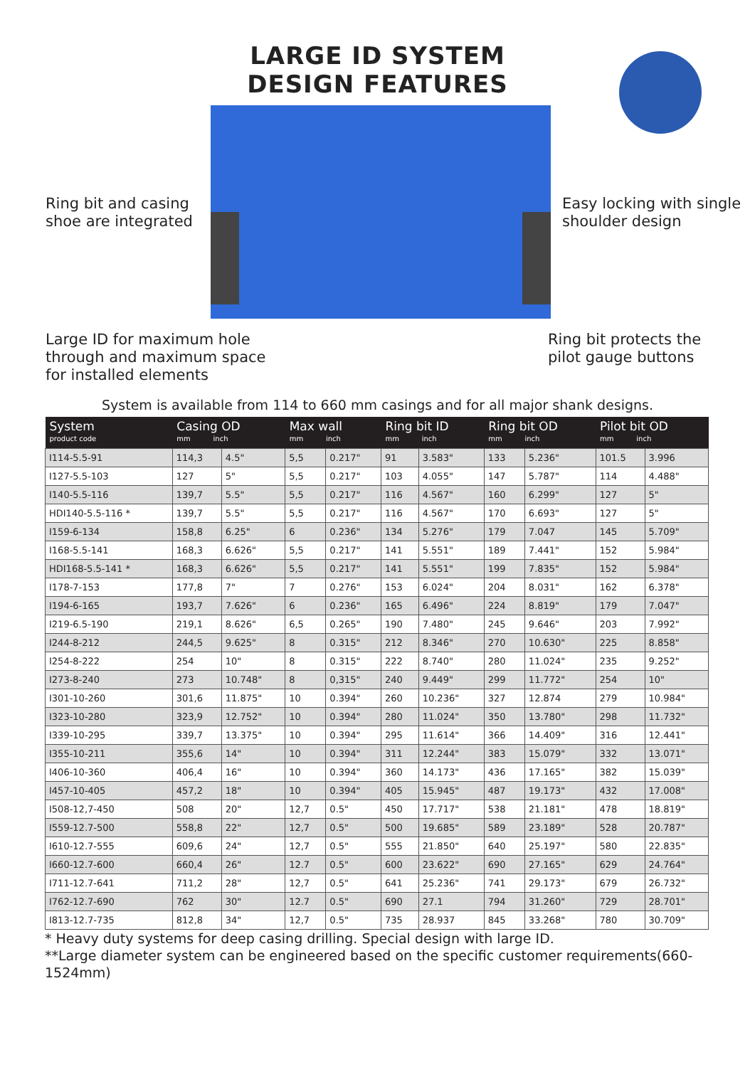LARGE ID SYSTEM
DESIGN FEATURES
Ring bit and casing
shoe are integrated
Easy locking with single
shoulder design
Large ID for maximum hole
through and maximum space
for installed elements
Ring bit protects the
pilot gauge buttons
System is available from 114 to 660 mm casings and for all major shank designs.
| System product code | Casing OD mm inch | | Max wall mm inch | | Ring bit ID mm inch | | Ring bit OD mm inch | | Pilot bit OD mm inch | |
| --- | --- | --- | --- | --- | --- | --- | --- | --- | --- | --- |
| I114-5.5-91 | 114,3 | 4.5" | 5,5 | 0.217" | 91 | 3.583" | 133 | 5.236" | 101.5 | 3.996 |
| I127-5.5-103 | 127 | 5" | 5,5 | 0.217" | 103 | 4.055" | 147 | 5.787" | 114 | 4.488" |
| I140-5.5-116 | 139,7 | 5.5" | 5,5 | 0.217" | 116 | 4.567" | 160 | 6.299" | 127 | 5" |
| HDI140-5.5-116 * | 139,7 | 5.5" | 5,5 | 0.217" | 116 | 4.567" | 170 | 6.693" | 127 | 5" |
| I159-6-134 | 158,8 | 6.25" | 6 | 0.236" | 134 | 5.276" | 179 | 7.047 | 145 | 5.709" |
| I168-5.5-141 | 168,3 | 6.626" | 5,5 | 0.217" | 141 | 5.551" | 189 | 7.441" | 152 | 5.984" |
| HDI168-5.5-141 * | 168,3 | 6.626" | 5,5 | 0.217" | 141 | 5.551" | 199 | 7.835" | 152 | 5.984" |
| I178-7-153 | 177,8 | 7" | 7 | 0.276" | 153 | 6.024" | 204 | 8.031" | 162 | 6.378" |
| I194-6-165 | 193,7 | 7.626" | 6 | 0.236" | 165 | 6.496" | 224 | 8.819" | 179 | 7.047" |
| I219-6.5-190 | 219,1 | 8.626" | 6,5 | 0.265" | 190 | 7.480" | 245 | 9.646" | 203 | 7.992" |
| I244-8-212 | 244,5 | 9.625" | 8 | 0.315" | 212 | 8.346" | 270 | 10.630" | 225 | 8.858" |
| I254-8-222 | 254 | 10" | 8 | 0.315" | 222 | 8.740" | 280 | 11.024" | 235 | 9.252" |
| I273-8-240 | 273 | 10.748" | 8 | 0,315" | 240 | 9.449" | 299 | 11.772" | 254 | 10" |
| I301-10-260 | 301,6 | 11.875" | 10 | 0.394" | 260 | 10.236" | 327 | 12.874 | 279 | 10.984" |
| I323-10-280 | 323,9 | 12.752" | 10 | 0.394" | 280 | 11.024" | 350 | 13.780" | 298 | 11.732" |
| I339-10-295 | 339,7 | 13.375" | 10 | 0.394" | 295 | 11.614" | 366 | 14.409" | 316 | 12.441" |
| I355-10-211 | 355,6 | 14" | 10 | 0.394" | 311 | 12.244" | 383 | 15.079" | 332 | 13.071" |
| I406-10-360 | 406,4 | 16" | 10 | 0.394" | 360 | 14.173" | 436 | 17.165" | 382 | 15.039" |
| I457-10-405 | 457,2 | 18" | 10 | 0.394" | 405 | 15.945" | 487 | 19.173" | 432 | 17.008" |
| I508-12,7-450 | 508 | 20" | 12,7 | 0.5" | 450 | 17.717" | 538 | 21.181" | 478 | 18.819" |
| I559-12.7-500 | 558,8 | 22" | 12,7 | 0.5" | 500 | 19.685" | 589 | 23.189" | 528 | 20.787" |
| I610-12.7-555 | 609,6 | 24" | 12,7 | 0.5" | 555 | 21.850" | 640 | 25.197" | 580 | 22.835" |
| I660-12.7-600 | 660,4 | 26" | 12.7 | 0.5" | 600 | 23.622" | 690 | 27.165" | 629 | 24.764" |
| I711-12.7-641 | 711,2 | 28" | 12,7 | 0.5" | 641 | 25.236" | 741 | 29.173" | 679 | 26.732" |
| I762-12.7-690 | 762 | 30" | 12.7 | 0.5" | 690 | 27.1 | 794 | 31.260" | 729 | 28.701" |
| I813-12.7-735 | 812,8 | 34" | 12,7 | 0.5" | 735 | 28.937 | 845 | 33.268" | 780 | 30.709" |
* Heavy duty systems for deep casing drilling. Special design with large ID.
**Large diameter system can be engineered based on the specific customer requirements(660-1524mm)